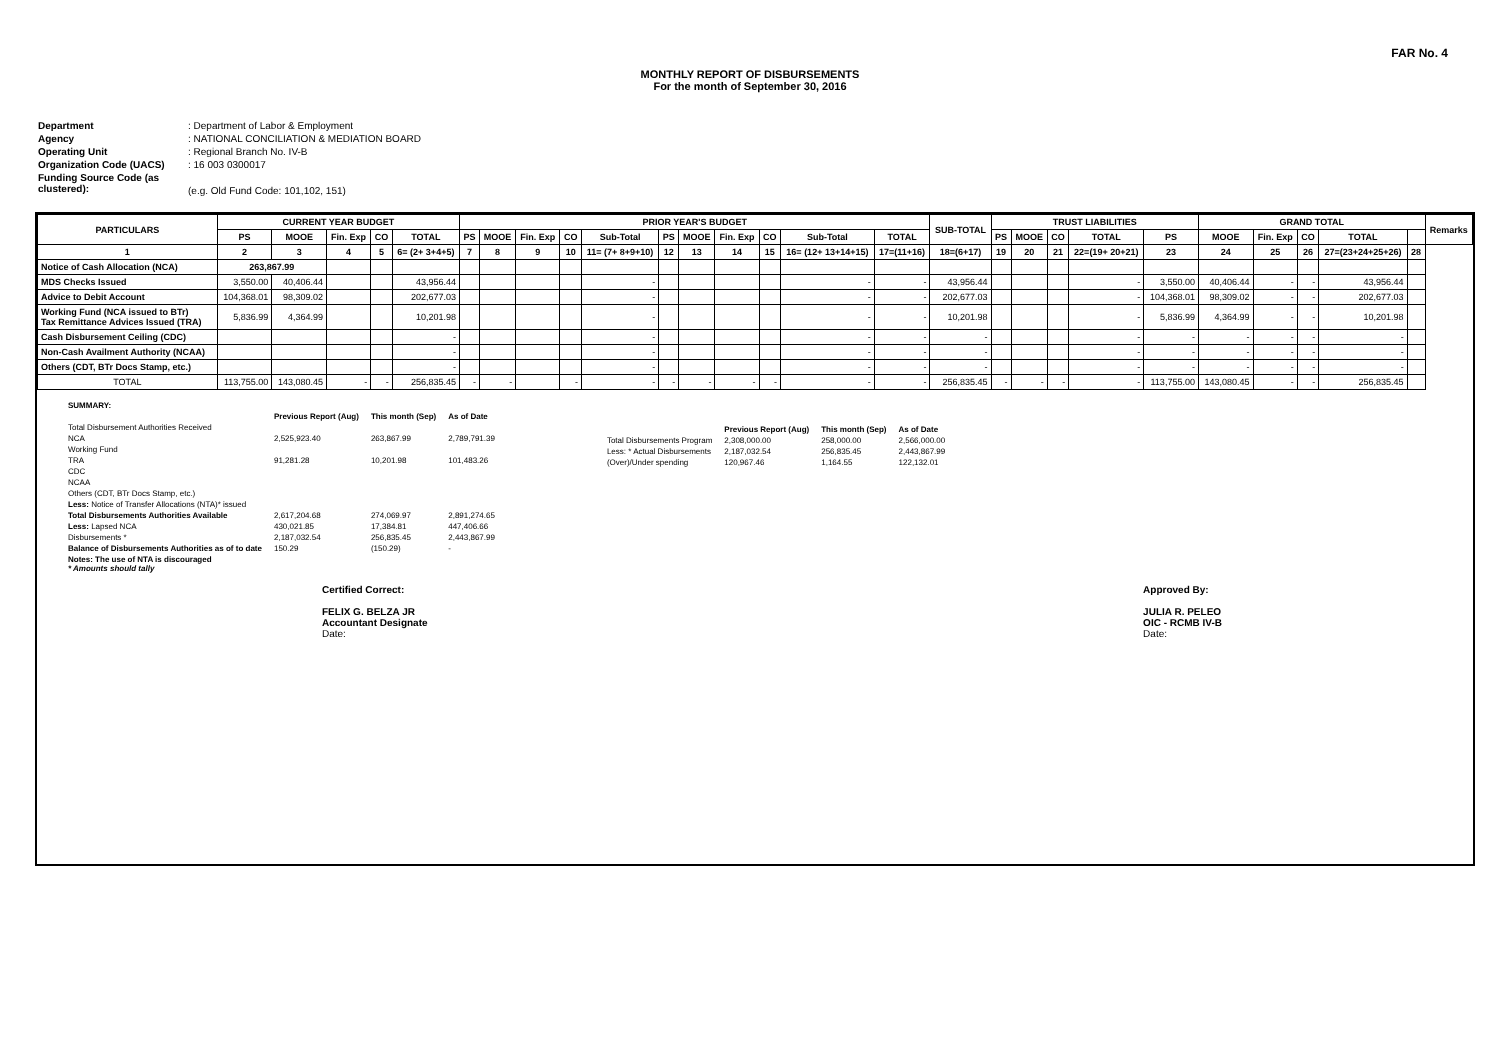FAR No. 4
MONTHLY REPORT OF DISBURSEMENTS
For the month of September 30, 2016
Department: Department of Labor & Employment
Agency: NATIONAL CONCILIATION & MEDIATION BOARD
Operating Unit: Regional Branch No. IV-B
Organization Code (UACS): 16 003 0300017
Funding Source Code (as clustered):
(e.g. Old Fund Code: 101,102, 151)
| PARTICULARS | CURRENT YEAR BUDGET | | | | | PRIOR YEAR'S BUDGET | | | | | | | | | | | SUB-TOTAL | TRUST LIABILITIES | | | | | GRAND TOTAL | | | | | Remarks |
| --- | --- | --- | --- | --- | --- | --- | --- | --- | --- | --- | --- | --- | --- | --- | --- | --- | --- | --- | --- | --- | --- | --- | --- | --- | --- | --- | --- | --- |
| | PS | MOOE | Fin. Exp | CO | TOTAL | PS | MOOE | Fin. Exp | CO | Sub-Total | PS | MOOE | Fin. Exp | CO | Sub-Total | TOTAL | | PS | MOOE | CO | TOTAL | PS | MOOE | Fin. Exp | CO | TOTAL | | |
| 1 | 2 | 3 | 4 | 5 | 6= (2+ 3+4+5) | 7 | 8 | 9 | 10 | 11= (7+ 8+9+10) | 12 | 13 | 14 | 15 | 16= (12+ 13+14+15) | 17=(11+16) | 18=(6+17) | 19 | 20 | 21 | 22=(19+ 20+21) | 23 | 24 | 25 | 26 | 27=(23+24+25+26) | 28 | |
| Notice of Cash Allocation (NCA) | 263,867.99 | | | | | | | | | | | | | | | | | | | | | | | | | | | |
| MDS Checks Issued | 3,550.00 | 40,406.44 | | | 43,956.44 | | | | | - | | | | | - | - | 43,956.44 | | | | - | 3,550.00 | 40,406.44 | - | - | 43,956.44 | | |
| Advice to Debit Account | 104,368.01 | 98,309.02 | | | 202,677.03 | | | | | - | | | | | - | - | 202,677.03 | | | | - | 104,368.01 | 98,309.02 | - | - | 202,677.03 | | |
| Working Fund (NCA issued to BTr) Tax Remittance Advices Issued (TRA) | 5,836.99 | 4,364.99 | | | 10,201.98 | | | | | - | | | | | - | - | 10,201.98 | | | | - | 5,836.99 | 4,364.99 | - | - | 10,201.98 | | |
| Cash Disbursement Ceiling (CDC) | | | | | - | | | | | - | | | | | - | - | - | | | | - | - | - | - | - | - | | |
| Non-Cash Availment Authority (NCAA) | | | | | - | | | | | - | | | | | - | - | - | | | | - | - | - | - | - | - | | |
| Others (CDT, BTr Docs Stamp, etc.) | | | | | - | | | | | - | | | | | - | - | - | | | | - | - | - | - | - | - | | |
| TOTAL | 113,755.00 | 143,080.45 | - | - | 256,835.45 | - | - | | - | - | - | - | - | - | - | - | 256,835.45 | - | - | - | - | 113,755.00 | 143,080.45 | - | - | 256,835.45 | | |
| SUMMARY: | | | |
| | Previous Report (Aug) | This month (Sep) | As of Date |
| Total Disbursement Authorities Received | | | |
| NCA | 2,525,923.40 | 263,867.99 | 2,789,791.39 |
| Working Fund | | | |
| TRA | 91,281.28 | 10,201.98 | 101,483.26 |
| CDC | | | |
| NCAA | | | |
| Others (CDT, BTr Docs Stamp, etc.) | | | |
| Less: Notice of Transfer Allocations (NTA)* issued | | | |
| Total Disbursements Authorities Available | 2,617,204.68 | 274,069.97 | 2,891,274.65 |
| Less: Lapsed NCA | 430,021.85 | 17,384.81 | 447,406.66 |
| Disbursements * | 2,187,032.54 | 256,835.45 | 2,443,867.99 |
| Balance of Disbursements Authorities as of to date | 150.29 | (150.29) | - |
| Notes: The use of NTA is discouraged * Amounts should tally | | | |
| | Previous Report (Aug) | This month (Sep) | As of Date |
| Total Disbursements Program | 2,308,000.00 | 258,000.00 | 2,566,000.00 |
| Less: * Actual Disbursements | 2,187,032.54 | 256,835.45 | 2,443,867.99 |
| (Over)/Under spending | 120,967.46 | 1,164.55 | 122,132.01 |
Certified Correct:
FELIX G. BELZA JR
Accountant Designate
Date:
Approved By:
JULIA R. PELEO
OIC - RCMB IV-B
Date: